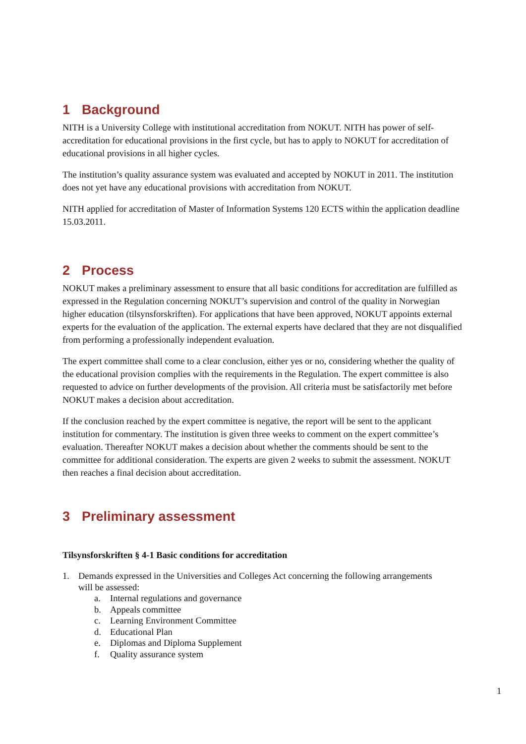1 Background
NITH is a University College with institutional accreditation from NOKUT. NITH has power of self-accreditation for educational provisions in the first cycle, but has to apply to NOKUT for accreditation of educational provisions in all higher cycles.
The institution’s quality assurance system was evaluated and accepted by NOKUT in 2011. The institution does not yet have any educational provisions with accreditation from NOKUT.
NITH applied for accreditation of Master of Information Systems 120 ECTS within the application deadline 15.03.2011.
2 Process
NOKUT makes a preliminary assessment to ensure that all basic conditions for accreditation are fulfilled as expressed in the Regulation concerning NOKUT’s supervision and control of the quality in Norwegian higher education (tilsynsforskriften). For applications that have been approved, NOKUT appoints external experts for the evaluation of the application. The external experts have declared that they are not disqualified from performing a professionally independent evaluation.
The expert committee shall come to a clear conclusion, either yes or no, considering whether the quality of the educational provision complies with the requirements in the Regulation. The expert committee is also requested to advice on further developments of the provision. All criteria must be satisfactorily met before NOKUT makes a decision about accreditation.
If the conclusion reached by the expert committee is negative, the report will be sent to the applicant institution for commentary. The institution is given three weeks to comment on the expert committee’s evaluation. Thereafter NOKUT makes a decision about whether the comments should be sent to the committee for additional consideration. The experts are given 2 weeks to submit the assessment. NOKUT then reaches a final decision about accreditation.
3 Preliminary assessment
Tilsynsforskriften § 4-1 Basic conditions for accreditation
1. Demands expressed in the Universities and Colleges Act concerning the following arrangements
will be assessed:
a. Internal regulations and governance
b. Appeals committee
c. Learning Environment Committee
d. Educational Plan
e. Diplomas and Diploma Supplement
f. Quality assurance system
1